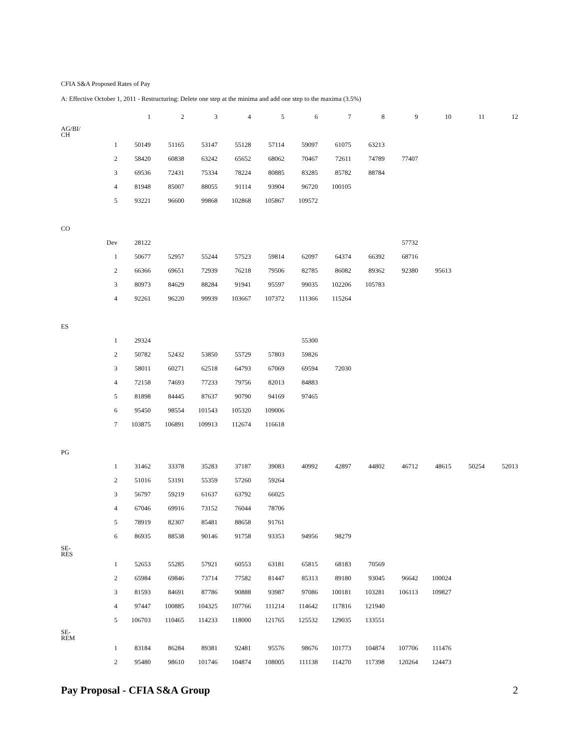CFIA S&A Proposed Rates of Pay
A: Effective October 1, 2011 - Restructuring: Delete one step at the minima and add one step to the maxima (3.5%)
| | | 1 | 2 | 3 | 4 | 5 | 6 | 7 | 8 | 9 | 10 | 11 | 12 |
| AG/BI/ CH | | | | | | | | | | | | | |
| | 1 | 50149 | 51165 | 53147 | 55128 | 57114 | 59097 | 61075 | 63213 | | | | |
| | 2 | 58420 | 60838 | 63242 | 65652 | 68062 | 70467 | 72611 | 74789 | 77407 | | | |
| | 3 | 69536 | 72431 | 75334 | 78224 | 80885 | 83285 | 85782 | 88784 | | | | |
| | 4 | 81948 | 85007 | 88055 | 91114 | 93904 | 96720 | 100105 | | | | | |
| | 5 | 93221 | 96600 | 99868 | 102868 | 105867 | 109572 | | | | | | |
| CO | | | | | | | | | | | | | |
| | Dev | 28122 | | | | | | | | 57732 | | | |
| | 1 | 50677 | 52957 | 55244 | 57523 | 59814 | 62097 | 64374 | 66392 | 68716 | | | |
| | 2 | 66366 | 69651 | 72939 | 76218 | 79506 | 82785 | 86082 | 89362 | 92380 | 95613 | | |
| | 3 | 80973 | 84629 | 88284 | 91941 | 95597 | 99035 | 102206 | 105783 | | | | |
| | 4 | 92261 | 96220 | 99939 | 103667 | 107372 | 111366 | 115264 | | | | | |
| ES | | | | | | | | | | | | | |
| | 1 | 29324 | | | | | 55300 | | | | | | |
| | 2 | 50782 | 52432 | 53850 | 55729 | 57803 | 59826 | | | | | | |
| | 3 | 58011 | 60271 | 62518 | 64793 | 67069 | 69594 | 72030 | | | | | |
| | 4 | 72158 | 74693 | 77233 | 79756 | 82013 | 84883 | | | | | | |
| | 5 | 81898 | 84445 | 87637 | 90790 | 94169 | 97465 | | | | | | |
| | 6 | 95450 | 98554 | 101543 | 105320 | 109006 | | | | | | | |
| | 7 | 103875 | 106891 | 109913 | 112674 | 116618 | | | | | | | |
| PG | | | | | | | | | | | | | |
| | 1 | 31462 | 33378 | 35283 | 37187 | 39083 | 40992 | 42897 | 44802 | 46712 | 48615 | 50254 | 52013 |
| | 2 | 51016 | 53191 | 55359 | 57260 | 59264 | | | | | | | |
| | 3 | 56797 | 59219 | 61637 | 63792 | 66025 | | | | | | | |
| | 4 | 67046 | 69916 | 73152 | 76044 | 78706 | | | | | | | |
| | 5 | 78919 | 82307 | 85481 | 88658 | 91761 | | | | | | | |
| | 6 | 86935 | 88538 | 90146 | 91758 | 93353 | 94956 | 98279 | | | | | |
| SE- RES | | | | | | | | | | | | | |
| | 1 | 52653 | 55285 | 57921 | 60553 | 63181 | 65815 | 68183 | 70569 | | | | |
| | 2 | 65984 | 69846 | 73714 | 77582 | 81447 | 85313 | 89180 | 93045 | 96642 | 100024 | | |
| | 3 | 81593 | 84691 | 87786 | 90888 | 93987 | 97086 | 100181 | 103281 | 106113 | 109827 | | |
| | 4 | 97447 | 100885 | 104325 | 107766 | 111214 | 114642 | 117816 | 121940 | | | | |
| | 5 | 106703 | 110465 | 114233 | 118000 | 121765 | 125532 | 129035 | 133551 | | | | |
| SE- REM | | | | | | | | | | | | | |
| | 1 | 83184 | 86284 | 89381 | 92481 | 95576 | 98676 | 101773 | 104874 | 107706 | 111476 | | |
| | 2 | 95480 | 98610 | 101746 | 104874 | 108005 | 111138 | 114270 | 117398 | 120264 | 124473 | | |
Pay Proposal - CFIA S&A Group 2